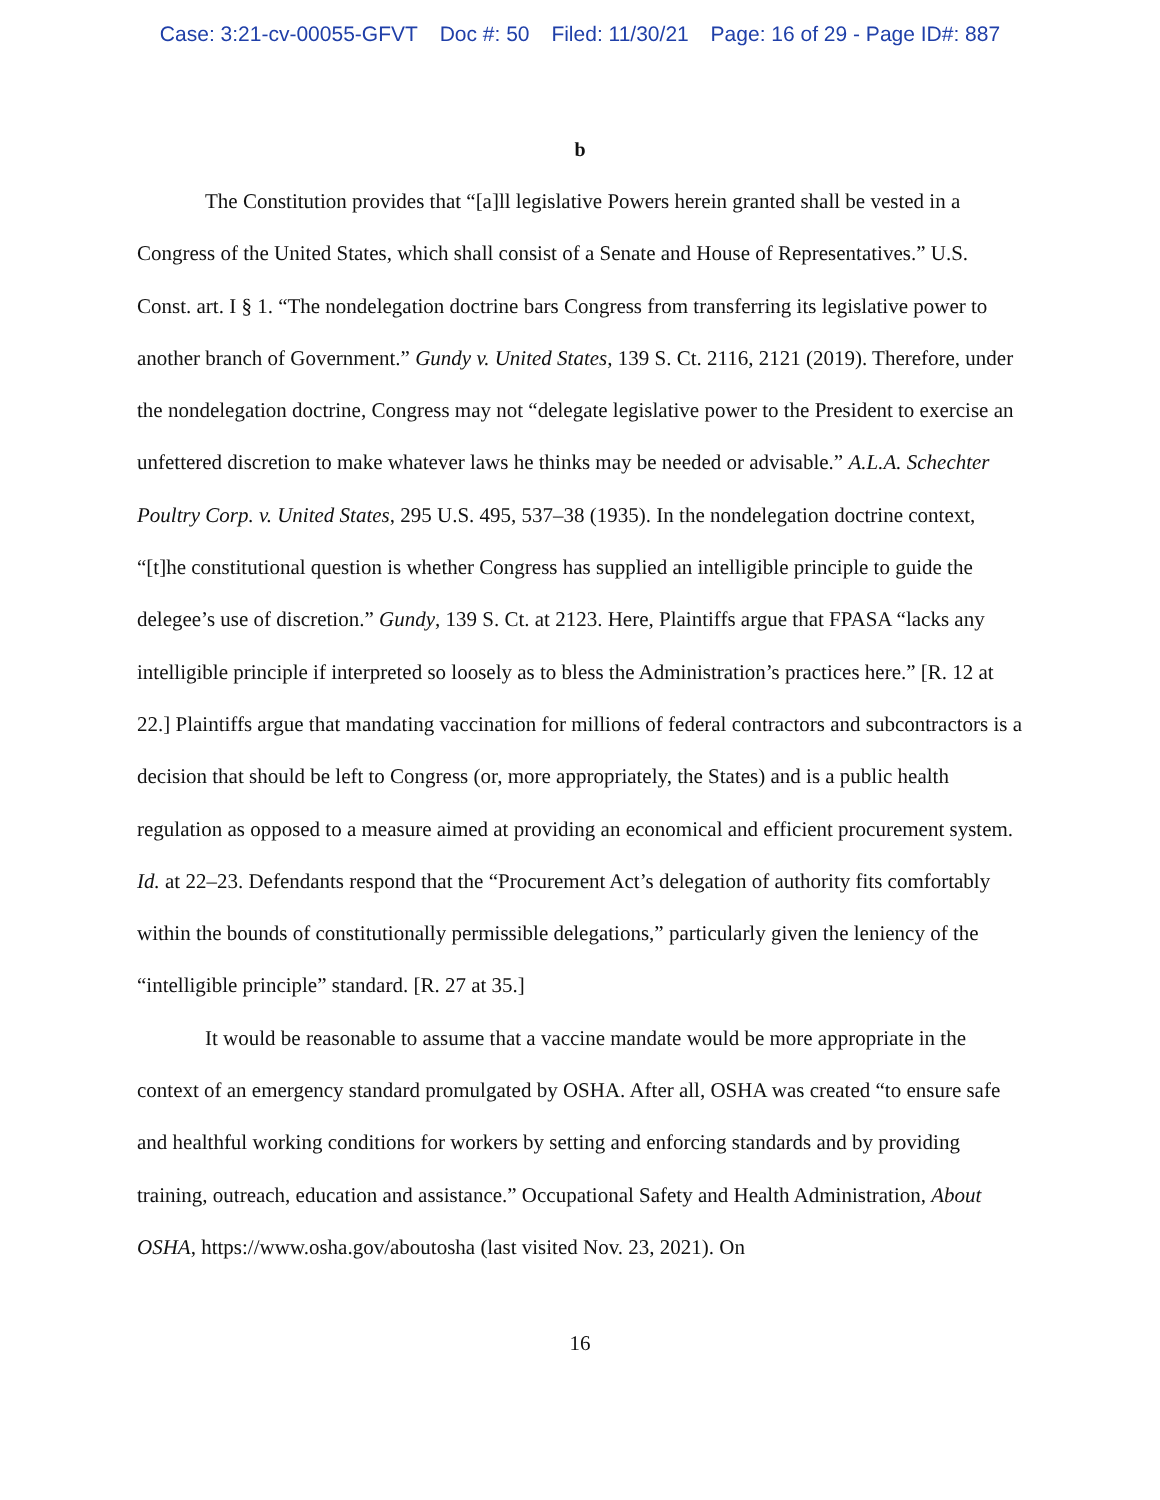Case: 3:21-cv-00055-GFVT Doc #: 50 Filed: 11/30/21 Page: 16 of 29 - Page ID#: 887
b
The Constitution provides that “[a]ll legislative Powers herein granted shall be vested in a Congress of the United States, which shall consist of a Senate and House of Representatives.” U.S. Const. art. I § 1. “The nondelegation doctrine bars Congress from transferring its legislative power to another branch of Government.” Gundy v. United States, 139 S. Ct. 2116, 2121 (2019). Therefore, under the nondelegation doctrine, Congress may not “delegate legislative power to the President to exercise an unfettered discretion to make whatever laws he thinks may be needed or advisable.” A.L.A. Schechter Poultry Corp. v. United States, 295 U.S. 495, 537–38 (1935). In the nondelegation doctrine context, “[t]he constitutional question is whether Congress has supplied an intelligible principle to guide the delegee’s use of discretion.” Gundy, 139 S. Ct. at 2123. Here, Plaintiffs argue that FPASA “lacks any intelligible principle if interpreted so loosely as to bless the Administration’s practices here.” [R. 12 at 22.] Plaintiffs argue that mandating vaccination for millions of federal contractors and subcontractors is a decision that should be left to Congress (or, more appropriately, the States) and is a public health regulation as opposed to a measure aimed at providing an economical and efficient procurement system. Id. at 22–23. Defendants respond that the “Procurement Act’s delegation of authority fits comfortably within the bounds of constitutionally permissible delegations,” particularly given the leniency of the “intelligible principle” standard. [R. 27 at 35.]
It would be reasonable to assume that a vaccine mandate would be more appropriate in the context of an emergency standard promulgated by OSHA. After all, OSHA was created “to ensure safe and healthful working conditions for workers by setting and enforcing standards and by providing training, outreach, education and assistance.” Occupational Safety and Health Administration, About OSHA, https://www.osha.gov/aboutosha (last visited Nov. 23, 2021). On
16